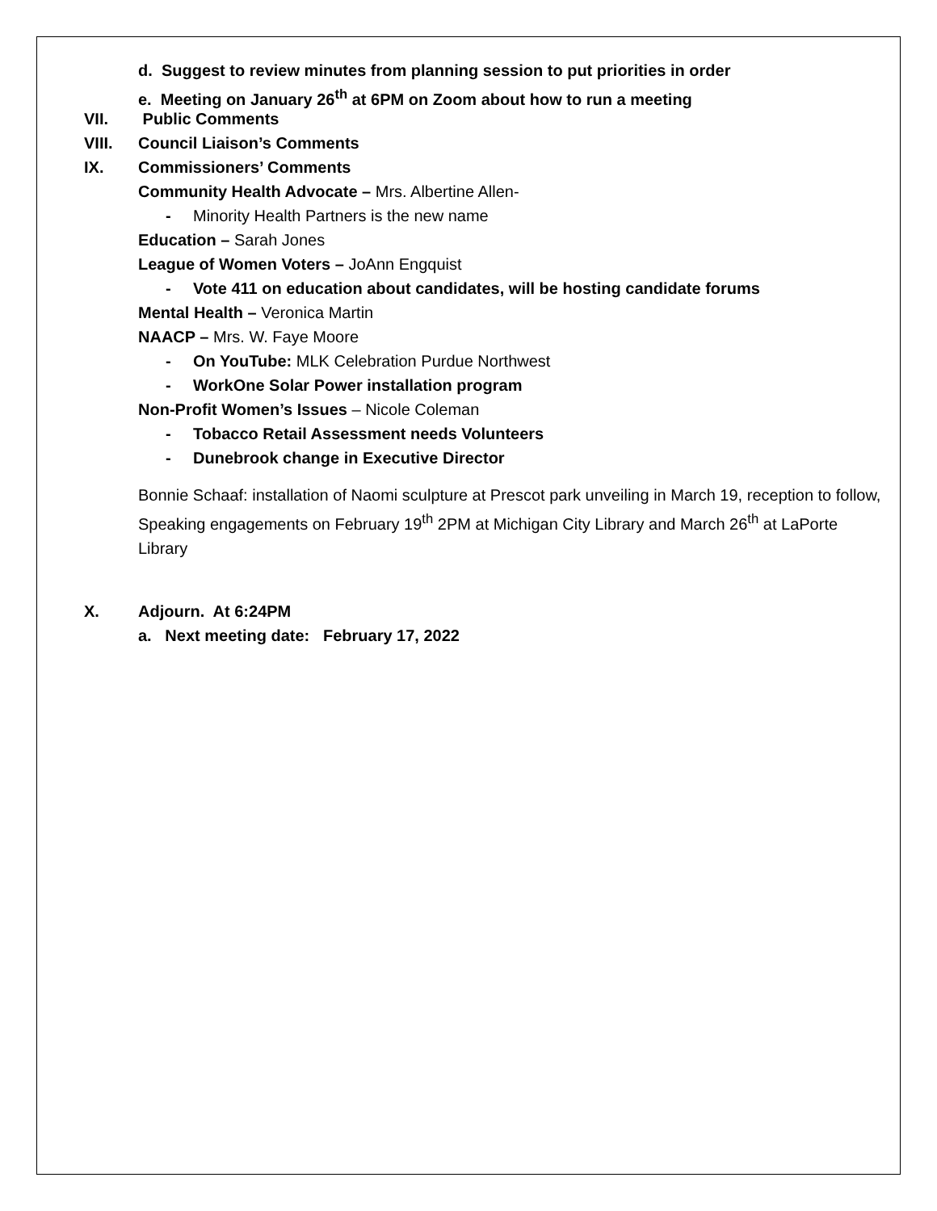d. Suggest to review minutes from planning session to put priorities in order
e. Meeting on January 26<sup>th</sup> at 6PM on Zoom about how to run a meeting
VII. Public Comments
VIII. Council Liaison’s Comments
IX. Commissioners’ Comments
Community Health Advocate – Mrs. Albertine Allen-
- Minority Health Partners is the new name
Education – Sarah Jones
League of Women Voters – JoAnn Engquist
- Vote 411 on education about candidates, will be hosting candidate forums
Mental Health – Veronica Martin
NAACP – Mrs. W. Faye Moore
- On YouTube: MLK Celebration Purdue Northwest
- WorkOne Solar Power installation program
Non-Profit Women’s Issues – Nicole Coleman
- Tobacco Retail Assessment needs Volunteers
- Dunebrook change in Executive Director
Bonnie Schaaf: installation of Naomi sculpture at Prescot park unveiling in March 19, reception to follow, Speaking engagements on February 19<sup>th</sup> 2PM at Michigan City Library and March 26<sup>th</sup> at LaPorte Library
X. Adjourn. At 6:24PM
a. Next meeting date: February 17, 2022